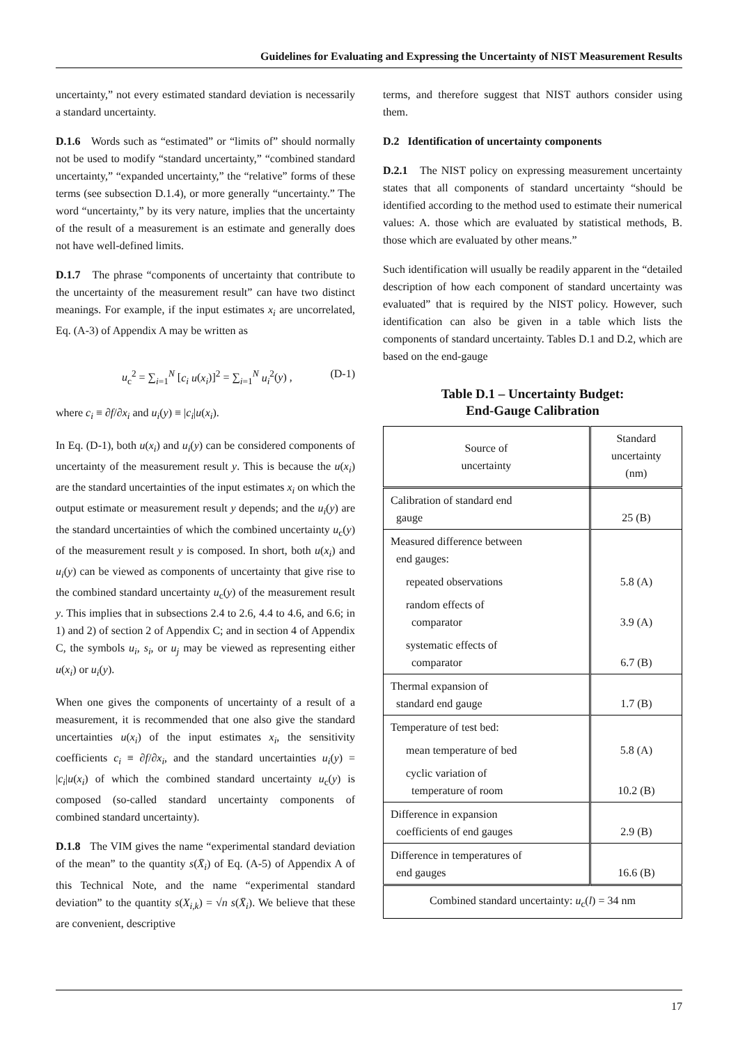Guidelines for Evaluating and Expressing the Uncertainty of NIST Measurement Results
uncertainty,” not every estimated standard deviation is necessarily a standard uncertainty.
D.1.6 Words such as “estimated” or “limits of” should normally not be used to modify “standard uncertainty,” “combined standard uncertainty,” “expanded uncertainty,” the “relative” forms of these terms (see subsection D.1.4), or more generally “uncertainty.” The word “uncertainty,” by its very nature, implies that the uncertainty of the result of a measurement is an estimate and generally does not have well-defined limits.
D.1.7 The phrase “components of uncertainty that contribute to the uncertainty of the measurement result” can have two distinct meanings. For example, if the input estimates x<sub>i</sub> are uncorrelated, Eq. (A-3) of Appendix A may be written as
u<sub>c</sub><sup>2</sup> = ∑<sub>i=1</sub><sup>N</sup> [c<sub>i</sub> u(x<sub>i</sub>)]<sup>2</sup> = ∑<sub>i=1</sub><sup>N</sup> u<sub>i</sub><sup>2</sup>(y) , (D-1)
where c<sub>i</sub> ≡ ∂f/∂x<sub>i</sub> and u<sub>i</sub>(y) ≡ |c<sub>i</sub>|u(x<sub>i</sub>).
In Eq. (D-1), both u(x<sub>i</sub>) and u<sub>i</sub>(y) can be considered components of uncertainty of the measurement result y. This is because the u(x<sub>i</sub>) are the standard uncertainties of the input estimates x<sub>i</sub> on which the output estimate or measurement result y depends; and the u<sub>i</sub>(y) are the standard uncertainties of which the combined uncertainty u<sub>c</sub>(y) of the measurement result y is composed. In short, both u(x<sub>i</sub>) and u<sub>i</sub>(y) can be viewed as components of uncertainty that give rise to the combined standard uncertainty u<sub>c</sub>(y) of the measurement result y. This implies that in subsections 2.4 to 2.6, 4.4 to 4.6, and 6.6; in 1) and 2) of section 2 of Appendix C; and in section 4 of Appendix C, the symbols u<sub>i</sub>, s<sub>i</sub>, or u<sub>j</sub> may be viewed as representing either u(x<sub>i</sub>) or u<sub>i</sub>(y).
When one gives the components of uncertainty of a result of a measurement, it is recommended that one also give the standard uncertainties u(x<sub>i</sub>) of the input estimates x<sub>i</sub>, the sensitivity coefficients c<sub>i</sub> ≡ ∂f/∂x<sub>i</sub>, and the standard uncertainties u<sub>i</sub>(y) = |c<sub>i</sub>|u(x<sub>i</sub>) of which the combined standard uncertainty u<sub>c</sub>(y) is composed (so-called standard uncertainty components of combined standard uncertainty).
D.1.8 The VIM gives the name “experimental standard deviation of the mean” to the quantity s(X̄<sub>i</sub>) of Eq. (A-5) of Appendix A of this Technical Note, and the name “experimental standard deviation” to the quantity s(X<sub>i,k</sub>) = √n s(X̄<sub>i</sub>). We believe that these are convenient, descriptive
terms, and therefore suggest that NIST authors consider using them.
D.2 Identification of uncertainty components
D.2.1 The NIST policy on expressing measurement uncertainty states that all components of standard uncertainty “should be identified according to the method used to estimate their numerical values: A. those which are evaluated by statistical methods, B. those which are evaluated by other means.”
Such identification will usually be readily apparent in the “detailed description of how each component of standard uncertainty was evaluated” that is required by the NIST policy. However, such identification can also be given in a table which lists the components of standard uncertainty. Tables D.1 and D.2, which are based on the end-gauge
Table D.1 – Uncertainty Budget:
End-Gauge Calibration
| Source of uncertainty | Standard uncertainty (nm) |
| --- | --- |
| Calibration of standard end gauge | 25 (B) |
| Measured difference between end gauges: | |
| repeated observations | 5.8 (A) |
| random effects of comparator | 3.9 (A) |
| systematic effects of comparator | 6.7 (B) |
| Thermal expansion of standard end gauge | 1.7 (B) |
| Temperature of test bed: | |
| mean temperature of bed | 5.8 (A) |
| cyclic variation of temperature of room | 10.2 (B) |
| Difference in expansion coefficients of end gauges | 2.9 (B) |
| Difference in temperatures of end gauges | 16.6 (B) |
| Combined standard uncertainty: u<sub>c</sub>( l ) = 34 nm | |
17